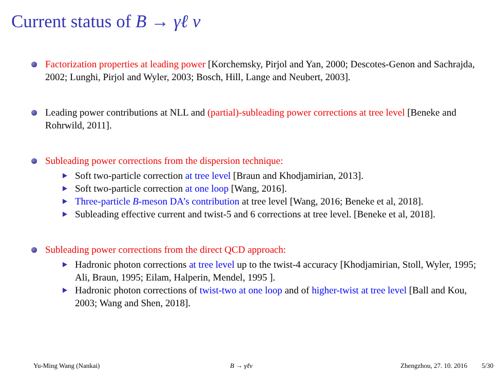Current status of B → γℓ ν
Factorization properties at leading power [Korchemsky, Pirjol and Yan, 2000; Descotes-Genon and Sachrajda, 2002; Lunghi, Pirjol and Wyler, 2003; Bosch, Hill, Lange and Neubert, 2003].
Leading power contributions at NLL and (partial)-subleading power corrections at tree level [Beneke and Rohrwild, 2011].
Subleading power corrections from the dispersion technique:
Soft two-particle correction at tree level [Braun and Khodjamirian, 2013].
Soft two-particle correction at one loop [Wang, 2016].
Three-particle B-meson DA’s contribution at tree level [Wang, 2016; Beneke et al, 2018].
Subleading effective current and twist-5 and 6 corrections at tree level. [Beneke et al, 2018].
Subleading power corrections from the direct QCD approach:
Hadronic photon corrections at tree level up to the twist-4 accuracy [Khodjamirian, Stoll, Wyler, 1995; Ali, Braun, 1995; Eilam, Halperin, Mendel, 1995 ].
Hadronic photon corrections of twist-two at one loop and of higher-twist at tree level [Ball and Kou, 2003; Wang and Shen, 2018].
Yu-Ming Wang (Nankai) B → γℓν Zhengzhou, 27. 10. 2016 5/30